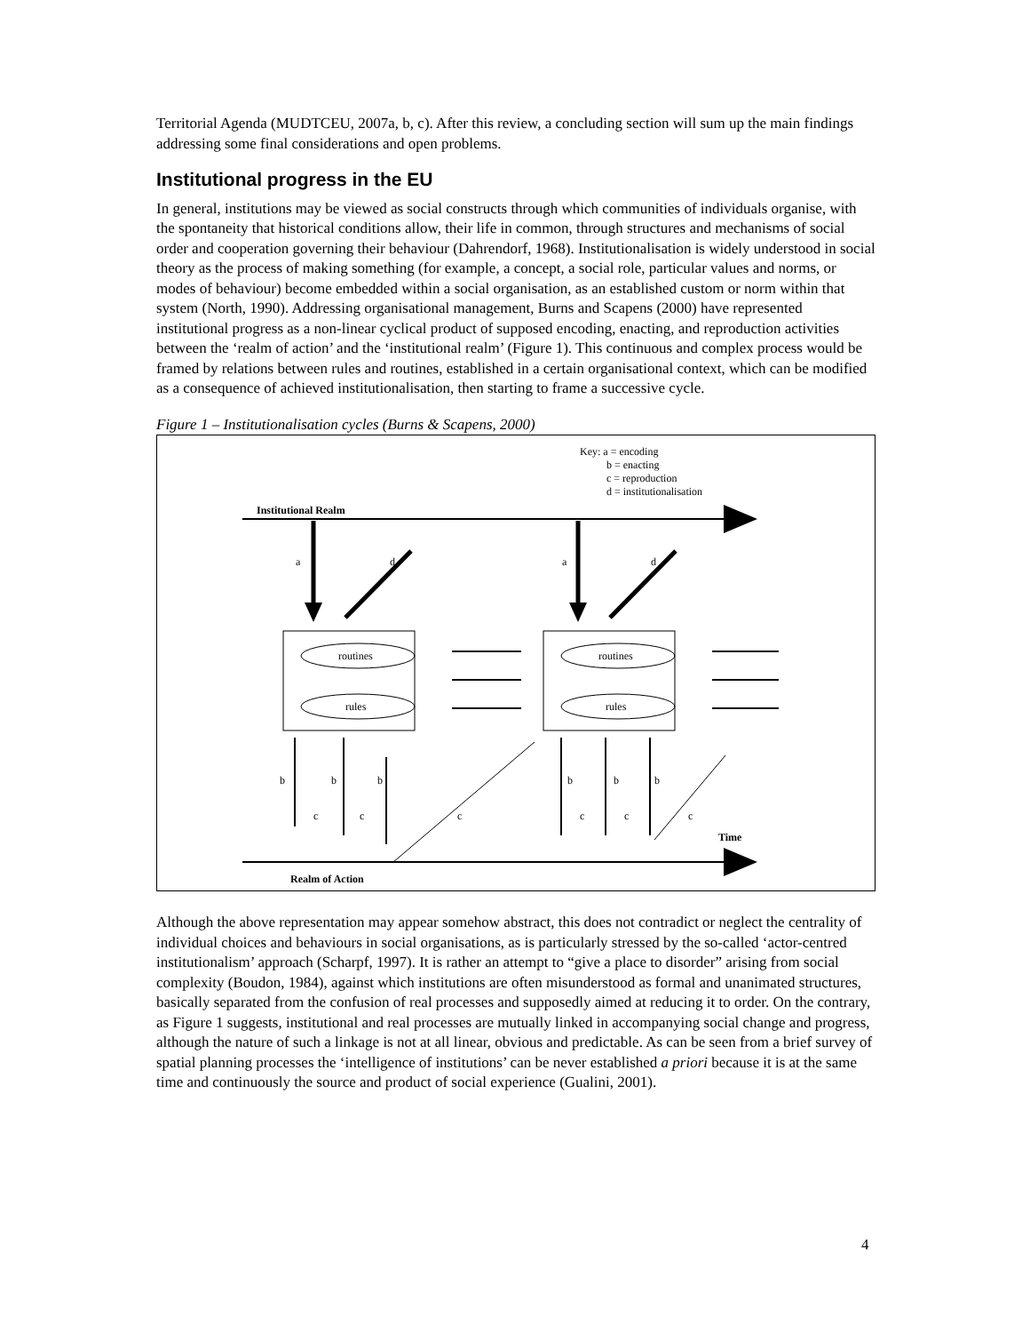Territorial Agenda (MUDTCEU, 2007a, b, c). After this review, a concluding section will sum up the main findings addressing some final considerations and open problems.
Institutional progress in the EU
In general, institutions may be viewed as social constructs through which communities of individuals organise, with the spontaneity that historical conditions allow, their life in common, through structures and mechanisms of social order and cooperation governing their behaviour (Dahrendorf, 1968). Institutionalisation is widely understood in social theory as the process of making something (for example, a concept, a social role, particular values and norms, or modes of behaviour) become embedded within a social organisation, as an established custom or norm within that system (North, 1990). Addressing organisational management, Burns and Scapens (2000) have represented institutional progress as a non-linear cyclical product of supposed encoding, enacting, and reproduction activities between the ‘realm of action’ and the ‘institutional realm’ (Figure 1). This continuous and complex process would be framed by relations between rules and routines, established in a certain organisational context, which can be modified as a consequence of achieved institutionalisation, then starting to frame a successive cycle.
Figure 1 – Institutionalisation cycles (Burns & Scapens, 2000)
Key: a = encoding
b = enacting
c = reproduction
d = institutionalisation
Institutional Realm
a
d
a
d
routines
rules
routines
rules
b
b
b
b
b
b
c
c
c
c
c
c
Time
Realm of Action
Although the above representation may appear somehow abstract, this does not contradict or neglect the centrality of individual choices and behaviours in social organisations, as is particularly stressed by the so-called ‘actor-centred institutionalism’ approach (Scharpf, 1997). It is rather an attempt to “give a place to disorder” arising from social complexity (Boudon, 1984), against which institutions are often misunderstood as formal and unanimated structures, basically separated from the confusion of real processes and supposedly aimed at reducing it to order. On the contrary, as Figure 1 suggests, institutional and real processes are mutually linked in accompanying social change and progress, although the nature of such a linkage is not at all linear, obvious and predictable. As can be seen from a brief survey of spatial planning processes the ‘intelligence of institutions’ can be never established a priori because it is at the same time and continuously the source and product of social experience (Gualini, 2001).
4